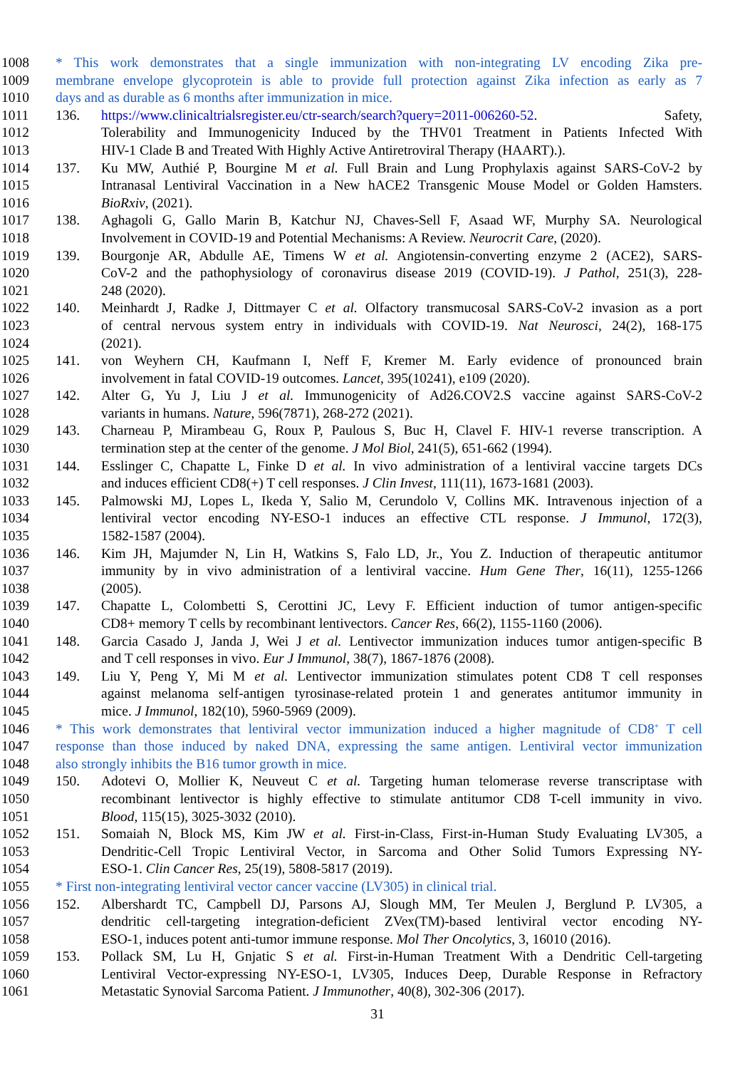1008 * This work demonstrates that a single immunization with non-integrating LV encoding Zika pre-
1009 membrane envelope glycoprotein is able to provide full protection against Zika infection as early as 7
1010 days and as durable as 6 months after immunization in mice.
1011 136. https://www.clinicaltrialsregister.eu/ctr-search/search?query=2011-006260-52. Safety,
1012 Tolerability and Immunogenicity Induced by the THV01 Treatment in Patients Infected With
1013 HIV-1 Clade B and Treated With Highly Active Antiretroviral Therapy (HAART).).
1014 137. Ku MW, Authié P, Bourgine M et al. Full Brain and Lung Prophylaxis against SARS-CoV-2 by
1015 Intranasal Lentiviral Vaccination in a New hACE2 Transgenic Mouse Model or Golden Hamsters.
1016 BioRxiv, (2021).
1017 138. Aghagoli G, Gallo Marin B, Katchur NJ, Chaves-Sell F, Asaad WF, Murphy SA. Neurological
1018 Involvement in COVID-19 and Potential Mechanisms: A Review. Neurocrit Care, (2020).
1019 139. Bourgonje AR, Abdulle AE, Timens W et al. Angiotensin-converting enzyme 2 (ACE2), SARS-
1020 CoV-2 and the pathophysiology of coronavirus disease 2019 (COVID-19). J Pathol, 251(3), 228-
1021 248 (2020).
1022 140. Meinhardt J, Radke J, Dittmayer C et al. Olfactory transmucosal SARS-CoV-2 invasion as a port
1023 of central nervous system entry in individuals with COVID-19. Nat Neurosci, 24(2), 168-175
1024 (2021).
1025 141. von Weyhern CH, Kaufmann I, Neff F, Kremer M. Early evidence of pronounced brain
1026 involvement in fatal COVID-19 outcomes. Lancet, 395(10241), e109 (2020).
1027 142. Alter G, Yu J, Liu J et al. Immunogenicity of Ad26.COV2.S vaccine against SARS-CoV-2
1028 variants in humans. Nature, 596(7871), 268-272 (2021).
1029 143. Charneau P, Mirambeau G, Roux P, Paulous S, Buc H, Clavel F. HIV-1 reverse transcription. A
1030 termination step at the center of the genome. J Mol Biol, 241(5), 651-662 (1994).
1031 144. Esslinger C, Chapatte L, Finke D et al. In vivo administration of a lentiviral vaccine targets DCs
1032 and induces efficient CD8(+) T cell responses. J Clin Invest, 111(11), 1673-1681 (2003).
1033 145. Palmowski MJ, Lopes L, Ikeda Y, Salio M, Cerundolo V, Collins MK. Intravenous injection of a
1034 lentiviral vector encoding NY-ESO-1 induces an effective CTL response. J Immunol, 172(3),
1035 1582-1587 (2004).
1036 146. Kim JH, Majumder N, Lin H, Watkins S, Falo LD, Jr., You Z. Induction of therapeutic antitumor
1037 immunity by in vivo administration of a lentiviral vaccine. Hum Gene Ther, 16(11), 1255-1266
1038 (2005).
1039 147. Chapatte L, Colombetti S, Cerottini JC, Levy F. Efficient induction of tumor antigen-specific
1040 CD8+ memory T cells by recombinant lentivectors. Cancer Res, 66(2), 1155-1160 (2006).
1041 148. Garcia Casado J, Janda J, Wei J et al. Lentivector immunization induces tumor antigen-specific B
1042 and T cell responses in vivo. Eur J Immunol, 38(7), 1867-1876 (2008).
1043 149. Liu Y, Peng Y, Mi M et al. Lentivector immunization stimulates potent CD8 T cell responses
1044 against melanoma self-antigen tyrosinase-related protein 1 and generates antitumor immunity in
1045 mice. J Immunol, 182(10), 5960-5969 (2009).
1046 * This work demonstrates that lentiviral vector immunization induced a higher magnitude of CD8<sup>+</sup> T cell
1047 response than those induced by naked DNA, expressing the same antigen. Lentiviral vector immunization
1048 also strongly inhibits the B16 tumor growth in mice.
1049 150. Adotevi O, Mollier K, Neuveut C et al. Targeting human telomerase reverse transcriptase with
1050 recombinant lentivector is highly effective to stimulate antitumor CD8 T-cell immunity in vivo.
1051 Blood, 115(15), 3025-3032 (2010).
1052 151. Somaiah N, Block MS, Kim JW et al. First-in-Class, First-in-Human Study Evaluating LV305, a
1053 Dendritic-Cell Tropic Lentiviral Vector, in Sarcoma and Other Solid Tumors Expressing NY-
1054 ESO-1. Clin Cancer Res, 25(19), 5808-5817 (2019).
1055 * First non-integrating lentiviral vector cancer vaccine (LV305) in clinical trial.
1056 152. Albershardt TC, Campbell DJ, Parsons AJ, Slough MM, Ter Meulen J, Berglund P. LV305, a
1057 dendritic cell-targeting integration-deficient ZVex(TM)-based lentiviral vector encoding NY-
1058 ESO-1, induces potent anti-tumor immune response. Mol Ther Oncolytics, 3, 16010 (2016).
1059 153. Pollack SM, Lu H, Gnjatic S et al. First-in-Human Treatment With a Dendritic Cell-targeting
1060 Lentiviral Vector-expressing NY-ESO-1, LV305, Induces Deep, Durable Response in Refractory
1061 Metastatic Synovial Sarcoma Patient. J Immunother, 40(8), 302-306 (2017).
31